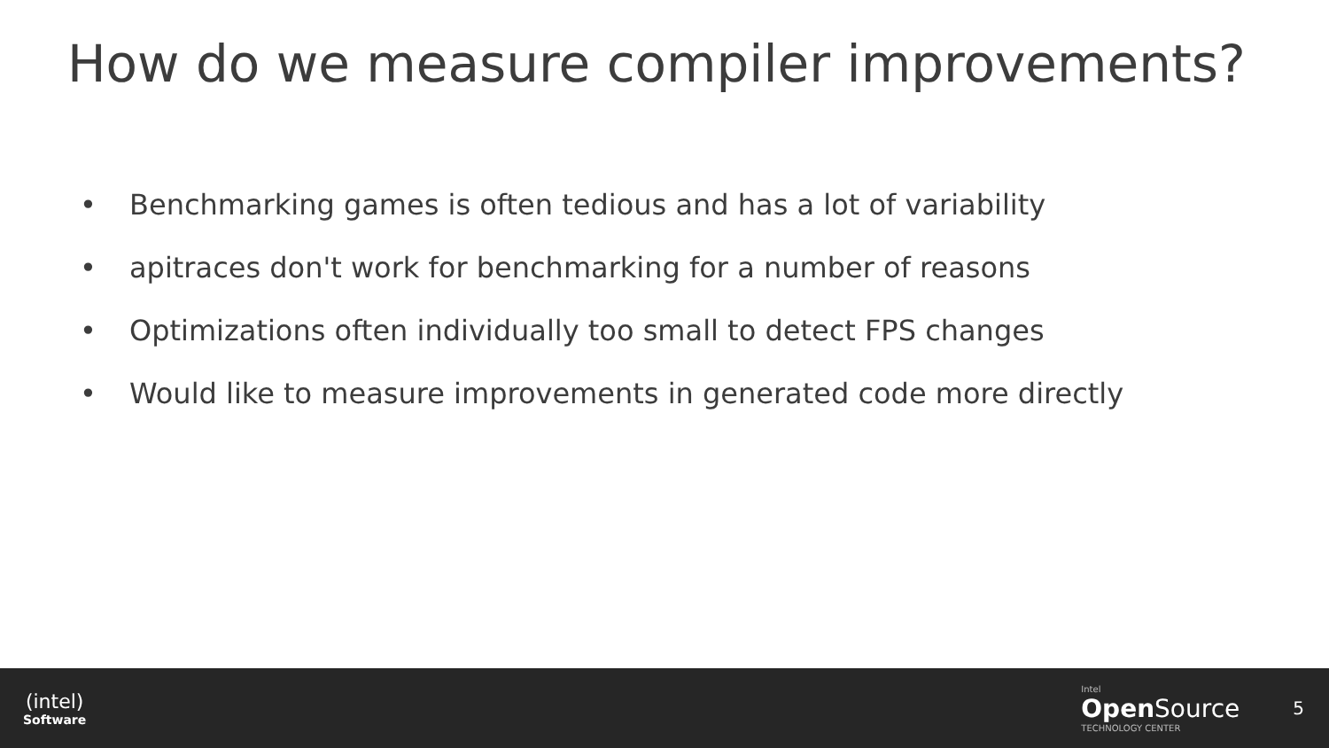How do we measure compiler improvements?
• Benchmarking games is often tedious and has a lot of variability
• apitraces don't work for benchmarking for a number of reasons
• Optimizations often individually too small to detect FPS changes
• Would like to measure improvements in generated code more directly
(intel)
Software
Intel
Open Source
TECHNOLOGY CENTER
5